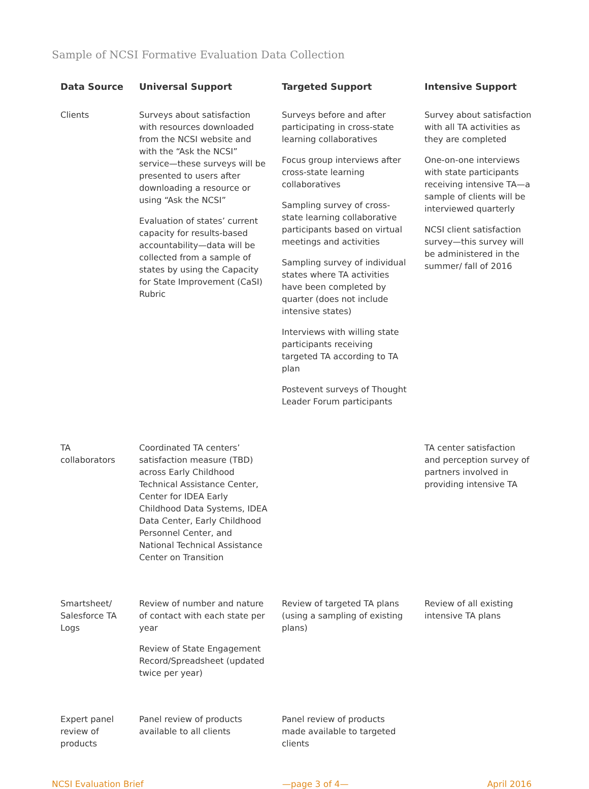Sample of NCSI Formative Evaluation Data Collection
| Data Source | Universal Support | Targeted Support | Intensive Support |
| --- | --- | --- | --- |
| Clients | Surveys about satisfaction with resources downloaded from the NCSI website and with the “Ask the NCSI” service—these surveys will be presented to users after downloading a resource or using “Ask the NCSI” Evaluation of states’ current capacity for results-based accountability—data will be collected from a sample of states by using the Capacity for State Improvement (CaSI) Rubric | Surveys before and after participating in cross-state learning collaboratives Focus group interviews after cross-state learning collaboratives Sampling survey of cross-state learning collaborative participants based on virtual meetings and activities Sampling survey of individual states where TA activities have been completed by quarter (does not include intensive states) Interviews with willing state participants receiving targeted TA according to TA plan Postevent surveys of Thought Leader Forum participants | Survey about satisfaction with all TA activities as they are completed One-on-one interviews with state participants receiving intensive TA—a sample of clients will be interviewed quarterly NCSI client satisfaction survey—this survey will be administered in the summer/ fall of 2016 |
| TA collaborators | Coordinated TA centers’ satisfaction measure (TBD) across Early Childhood Technical Assistance Center, Center for IDEA Early Childhood Data Systems, IDEA Data Center, Early Childhood Personnel Center, and National Technical Assistance Center on Transition | | TA center satisfaction and perception survey of partners involved in providing intensive TA |
| Smartsheet/ Salesforce TA Logs | Review of number and nature of contact with each state per year Review of State Engagement Record/Spreadsheet (updated twice per year) | Review of targeted TA plans (using a sampling of existing plans) | Review of all existing intensive TA plans |
| Expert panel review of products | Panel review of products available to all clients | Panel review of products made available to targeted clients | |
NCSI Evaluation Brief —page 3 of 4— April 2016